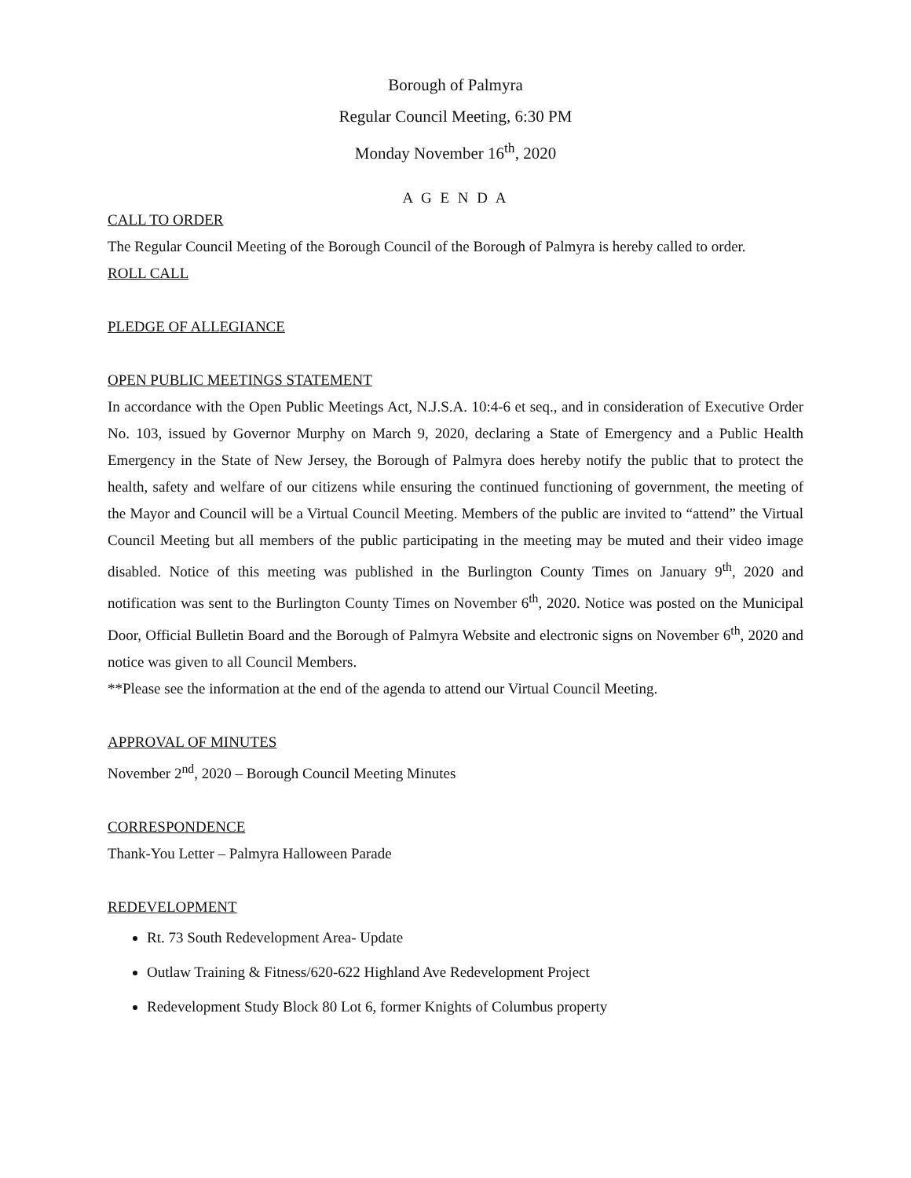Borough of Palmyra
Regular Council Meeting, 6:30 PM
Monday November 16<sup>th</sup>, 2020
A G E N D A
CALL TO ORDER
The Regular Council Meeting of the Borough Council of the Borough of Palmyra is hereby called to order.
ROLL CALL
PLEDGE OF ALLEGIANCE
OPEN PUBLIC MEETINGS STATEMENT
In accordance with the Open Public Meetings Act, N.J.S.A. 10:4-6 et seq., and in consideration of Executive Order No. 103, issued by Governor Murphy on March 9, 2020, declaring a State of Emergency and a Public Health Emergency in the State of New Jersey, the Borough of Palmyra does hereby notify the public that to protect the health, safety and welfare of our citizens while ensuring the continued functioning of government, the meeting of the Mayor and Council will be a Virtual Council Meeting. Members of the public are invited to “attend” the Virtual Council Meeting but all members of the public participating in the meeting may be muted and their video image disabled. Notice of this meeting was published in the Burlington County Times on January 9<sup>th</sup>, 2020 and notification was sent to the Burlington County Times on November 6<sup>th</sup>, 2020. Notice was posted on the Municipal Door, Official Bulletin Board and the Borough of Palmyra Website and electronic signs on November 6<sup>th</sup>, 2020 and notice was given to all Council Members.
**Please see the information at the end of the agenda to attend our Virtual Council Meeting.
APPROVAL OF MINUTES
November 2<sup>nd</sup>, 2020 – Borough Council Meeting Minutes
CORRESPONDENCE
Thank-You Letter – Palmyra Halloween Parade
REDEVELOPMENT
Rt. 73 South Redevelopment Area- Update
Outlaw Training & Fitness/620-622 Highland Ave Redevelopment Project
Redevelopment Study Block 80 Lot 6, former Knights of Columbus property